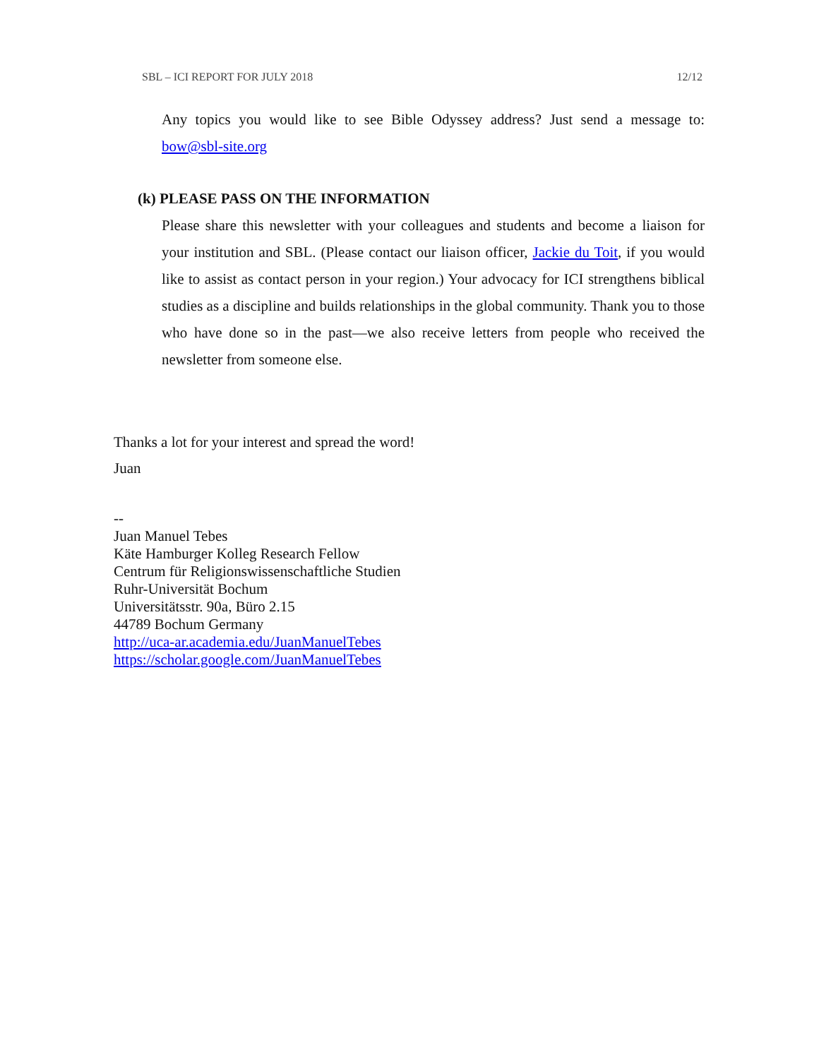SBL – ICI REPORT FOR JULY 2018 12/12
Any topics you would like to see Bible Odyssey address? Just send a message to: bow@sbl-site.org
(k) PLEASE PASS ON THE INFORMATION
Please share this newsletter with your colleagues and students and become a liaison for your institution and SBL. (Please contact our liaison officer, Jackie du Toit, if you would like to assist as contact person in your region.) Your advocacy for ICI strengthens biblical studies as a discipline and builds relationships in the global community. Thank you to those who have done so in the past—we also receive letters from people who received the newsletter from someone else.
Thanks a lot for your interest and spread the word!
Juan
--
Juan Manuel Tebes
Käte Hamburger Kolleg Research Fellow
Centrum für Religionswissenschaftliche Studien
Ruhr-Universität Bochum
Universitätsstr. 90a, Büro 2.15
44789 Bochum Germany
http://uca-ar.academia.edu/JuanManuelTebes
https://scholar.google.com/JuanManuelTebes